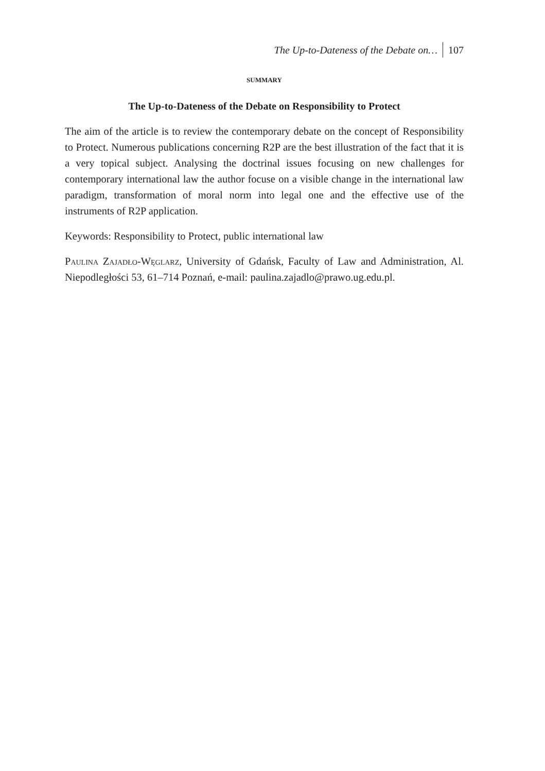The Up-to-Dateness of the Debate on… 107
SUMMARY
The Up-to-Dateness of the Debate on Responsibility to Protect
The aim of the article is to review the contemporary debate on the concept of Responsibility to Protect. Numerous publications concerning R2P are the best illustration of the fact that it is a very topical subject. Analysing the doctrinal issues focusing on new challenges for contemporary international law the author focuse on a visible change in the international law paradigm, transformation of moral norm into legal one and the effective use of the instruments of R2P application.
Keywords: Responsibility to Protect, public international law
Paulina Zajadło-Węglarz, University of Gdańsk, Faculty of Law and Administration, Al. Niepodległości 53, 61–714 Poznań, e-mail: paulina.zajadlo@prawo.ug.edu.pl.